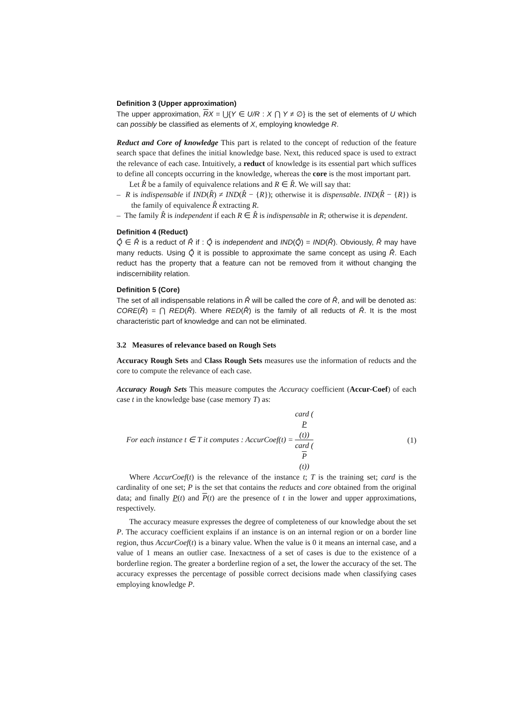Definition 3 (Upper approximation)
The upper approximation, RX = ⋃{Y ∈ U/R : X ⋂ Y ≠ ∅} is the set of elements of U which can possibly be classified as elements of X, employing knowledge R.
Reduct and Core of knowledge This part is related to the concept of reduction of the feature search space that defines the initial knowledge base. Next, this reduced space is used to extract the relevance of each case. Intuitively, a reduct of knowledge is its essential part which suffices to define all concepts occurring in the knowledge, whereas the core is the most important part.
Let R̂ be a family of equivalence relations and R ∈ R̂. We will say that:
– R is indispensable if IND(R̂) ≠ IND(R̂ − {R}); otherwise it is dispensable. IND(R̂ − {R}) is the family of equivalence R̂ extracting R.
– The family R̂ is independent if each R ∈ R̂ is indispensable in R; otherwise it is dependent.
Definition 4 (Reduct)
Q̂ ∈ R̂ is a reduct of R̂ if : Q̂ is independent and IND(Q̂) = IND(R̂). Obviously, R̂ may have many reducts. Using Q̂ it is possible to approximate the same concept as using R̂. Each reduct has the property that a feature can not be removed from it without changing the indiscernibility relation.
Definition 5 (Core)
The set of all indispensable relations in R̂ will be called the core of R̂, and will be denoted as: CORE(R̂) = ⋂ RED(R̂). Where RED(R̂) is the family of all reducts of R̂. It is the most characteristic part of knowledge and can not be eliminated.
3.2 Measures of relevance based on Rough Sets
Accuracy Rough Sets and Class Rough Sets measures use the information of reducts and the core to compute the relevance of each case.
Accuracy Rough Sets This measure computes the Accuracy coefficient (Accur-Coef) of each case t in the knowledge base (case memory T) as:
For each instance t ∈ T it computes : AccurCoef(t) = card (
P
(t)) card (
P
(t)) (1)
Where AccurCoef(t) is the relevance of the instance t; T is the training set; card is the cardinality of one set; P is the set that contains the reducts and core obtained from the original data; and finally P(t) and P(t) are the presence of t in the lower and upper approximations, respectively.
The accuracy measure expresses the degree of completeness of our knowledge about the set P. The accuracy coefficient explains if an instance is on an internal region or on a border line region, thus AccurCoef(t) is a binary value. When the value is 0 it means an internal case, and a value of 1 means an outlier case. Inexactness of a set of cases is due to the existence of a borderline region. The greater a borderline region of a set, the lower the accuracy of the set. The accuracy expresses the percentage of possible correct decisions made when classifying cases employing knowledge P.